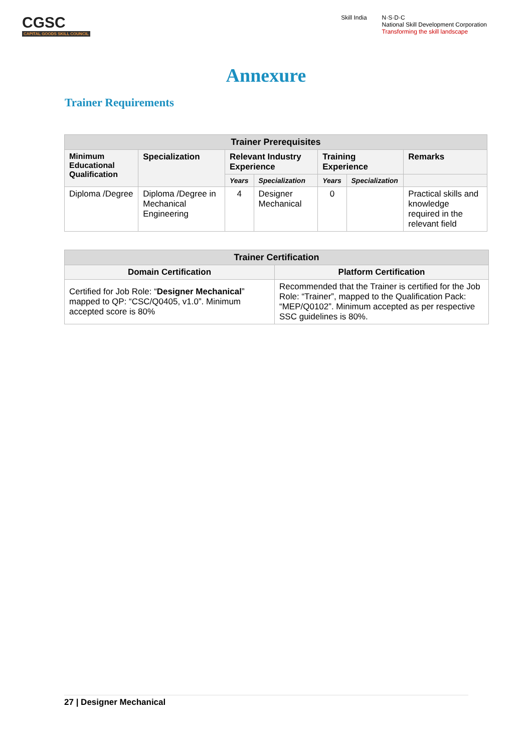CGSC
CAPITAL GOODS SKILL COUNCIL
Skill India N·S·D·C
National Skill Development Corporation
Transforming the skill landscape
Annexure
Trainer Requirements
| Trainer Prerequisites | | | | | | |
| --- | --- | --- | --- | --- | --- | --- |
| Minimum Educational Qualification | Specialization | Relevant Industry Experience | | Training Experience | | Remarks |
| | | Years | Specialization | Years | Specialization | |
| Diploma /Degree | Diploma /Degree in Mechanical Engineering | 4 | Designer Mechanical | 0 | | Practical skills and knowledge required in the relevant field |
| Trainer Certification | |
| --- | --- |
| Domain Certification | Platform Certification |
| Certified for Job Role: “ Designer Mechanical ” mapped to QP: “CSC/Q0405, v1.0”. Minimum accepted score is 80% | Recommended that the Trainer is certified for the Job Role: “Trainer”, mapped to the Qualification Pack: “MEP/Q0102”. Minimum accepted as per respective SSC guidelines is 80%. |
27 | Designer Mechanical